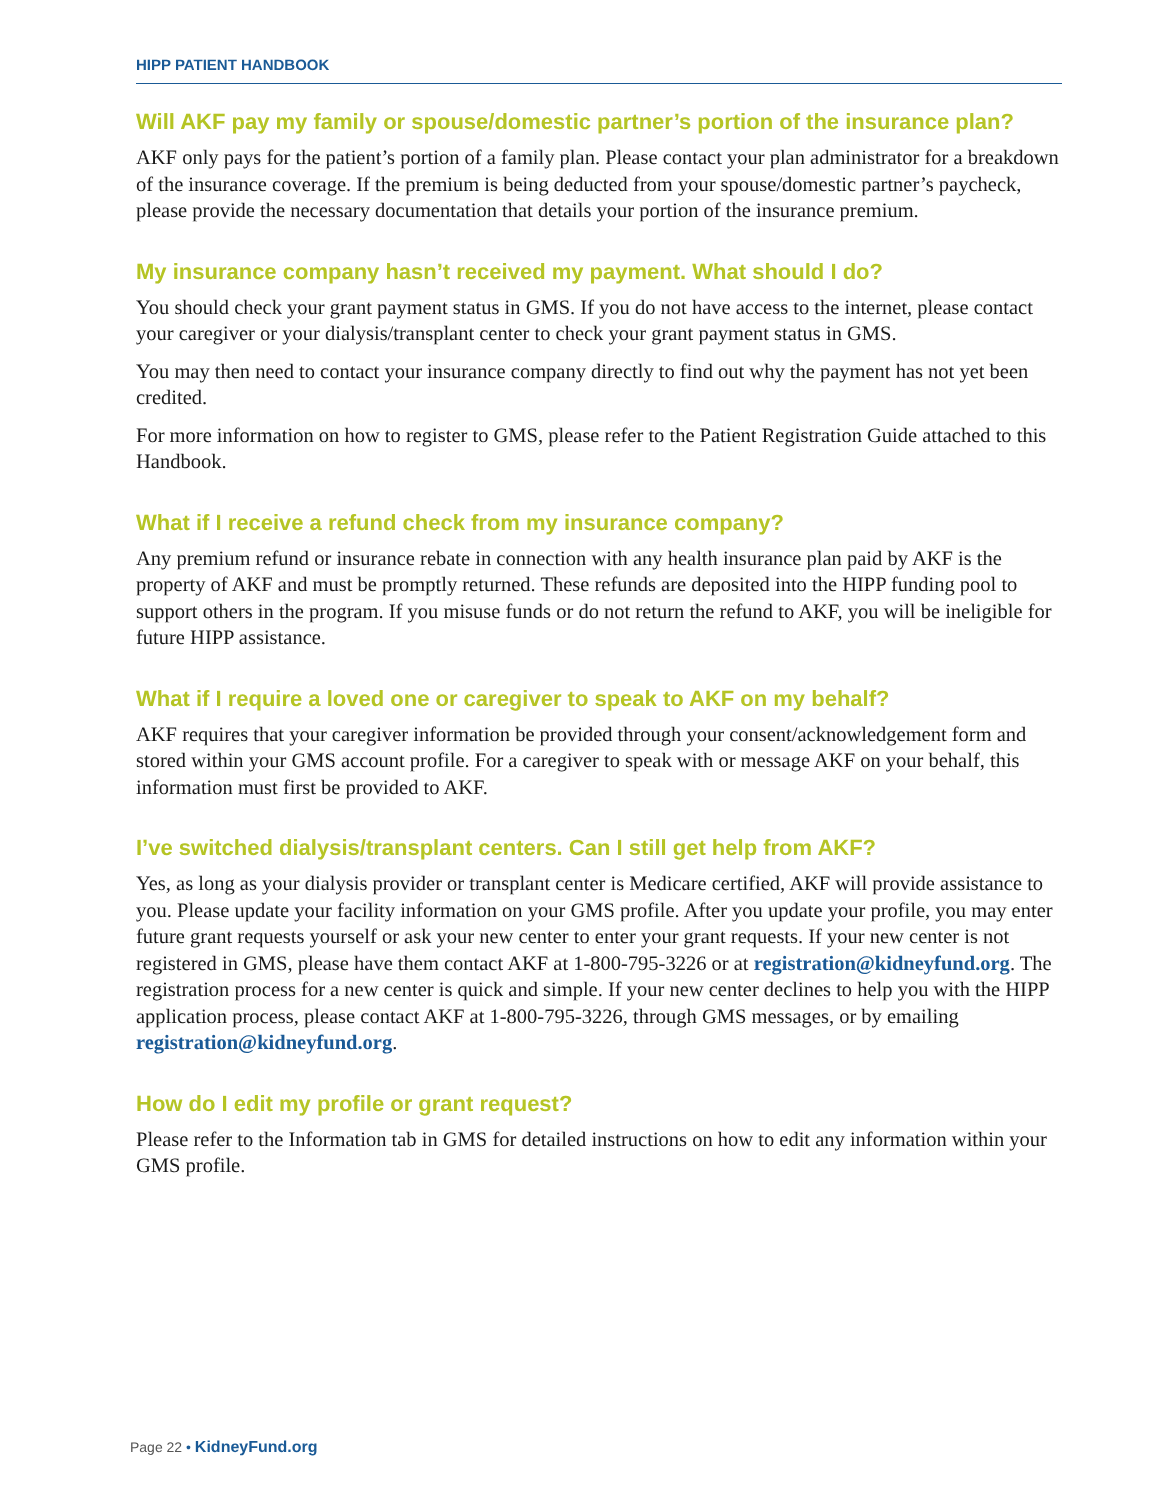HIPP PATIENT HANDBOOK
Will AKF pay my family or spouse/domestic partner’s portion of the insurance plan?
AKF only pays for the patient’s portion of a family plan. Please contact your plan administrator for a breakdown of the insurance coverage. If the premium is being deducted from your spouse/domestic partner’s paycheck, please provide the necessary documentation that details your portion of the insurance premium.
My insurance company hasn’t received my payment. What should I do?
You should check your grant payment status in GMS. If you do not have access to the internet, please contact your caregiver or your dialysis/transplant center to check your grant payment status in GMS.
You may then need to contact your insurance company directly to find out why the payment has not yet been credited.
For more information on how to register to GMS, please refer to the Patient Registration Guide attached to this Handbook.
What if I receive a refund check from my insurance company?
Any premium refund or insurance rebate in connection with any health insurance plan paid by AKF is the property of AKF and must be promptly returned. These refunds are deposited into the HIPP funding pool to support others in the program. If you misuse funds or do not return the refund to AKF, you will be ineligible for future HIPP assistance.
What if I require a loved one or caregiver to speak to AKF on my behalf?
AKF requires that your caregiver information be provided through your consent/acknowledgement form and stored within your GMS account profile. For a caregiver to speak with or message AKF on your behalf, this information must first be provided to AKF.
I’ve switched dialysis/transplant centers. Can I still get help from AKF?
Yes, as long as your dialysis provider or transplant center is Medicare certified, AKF will provide assistance to you. Please update your facility information on your GMS profile. After you update your profile, you may enter future grant requests yourself or ask your new center to enter your grant requests. If your new center is not registered in GMS, please have them contact AKF at 1-800-795-3226 or at registration@kidneyfund.org. The registration process for a new center is quick and simple. If your new center declines to help you with the HIPP application process, please contact AKF at 1-800-795-3226, through GMS messages, or by emailing registration@kidneyfund.org.
How do I edit my profile or grant request?
Please refer to the Information tab in GMS for detailed instructions on how to edit any information within your GMS profile.
Page 22 • KidneyFund.org